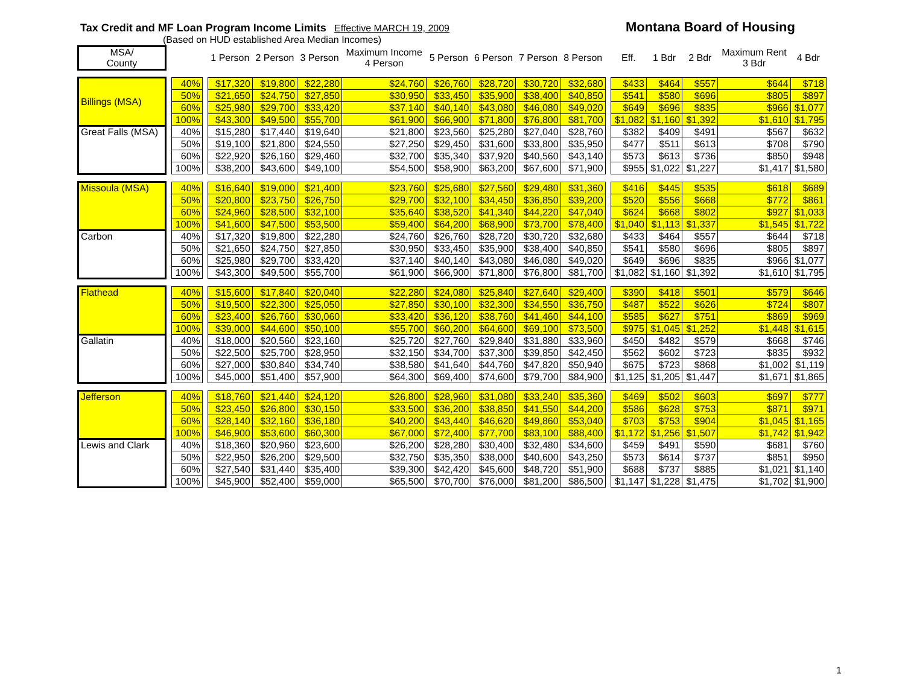Tax Credit and MF Loan Program Income Limits Effective MARCH 19, 2009 Montana Board of Housing
(Based on HUD established Area Median Incomes)
| MSA/ County | | | | 1 Person | 2 Person | 3 Person | Maximum Income 4 Person | 5 Person | 6 Person | 7 Person | 8 Person | | Eff. | 1 Bdr | 2 Bdr | Maximum Rent 3 Bdr | 4 Bdr |
| --- | --- | --- | --- | --- | --- | --- | --- | --- | --- | --- | --- | --- | --- | --- | --- | --- | --- |
| Billings (MSA) | | 40% | | $17,320 | $19,800 | $22,280 | $24,760 | $26,760 | $28,720 | $30,720 | $32,680 | | $433 | $464 | $557 | $644 | $718 |
| | | 50% | | $21,650 | $24,750 | $27,850 | $30,950 | $33,450 | $35,900 | $38,400 | $40,850 | | $541 | $580 | $696 | $805 | $897 |
| | | 60% | | $25,980 | $29,700 | $33,420 | $37,140 | $40,140 | $43,080 | $46,080 | $49,020 | | $649 | $696 | $835 | $966 | $1,077 |
| | | 100% | | $43,300 | $49,500 | $55,700 | $61,900 | $66,900 | $71,800 | $76,800 | $81,700 | | $1,082 | $1,160 | $1,392 | $1,610 | $1,795 |
| Great Falls (MSA) | | 40% | | $15,280 | $17,440 | $19,640 | $21,800 | $23,560 | $25,280 | $27,040 | $28,760 | | $382 | $409 | $491 | $567 | $632 |
| | | 50% | | $19,100 | $21,800 | $24,550 | $27,250 | $29,450 | $31,600 | $33,800 | $35,950 | | $477 | $511 | $613 | $708 | $790 |
| | | 60% | | $22,920 | $26,160 | $29,460 | $32,700 | $35,340 | $37,920 | $40,560 | $43,140 | | $573 | $613 | $736 | $850 | $948 |
| | | 100% | | $38,200 | $43,600 | $49,100 | $54,500 | $58,900 | $63,200 | $67,600 | $71,900 | | $955 | $1,022 | $1,227 | $1,417 | $1,580 |
| Missoula (MSA) | | 40% | | $16,640 | $19,000 | $21,400 | $23,760 | $25,680 | $27,560 | $29,480 | $31,360 | | $416 | $445 | $535 | $618 | $689 |
| | | 50% | | $20,800 | $23,750 | $26,750 | $29,700 | $32,100 | $34,450 | $36,850 | $39,200 | | $520 | $556 | $668 | $772 | $861 |
| | | 60% | | $24,960 | $28,500 | $32,100 | $35,640 | $38,520 | $41,340 | $44,220 | $47,040 | | $624 | $668 | $802 | $927 | $1,033 |
| | | 100% | | $41,600 | $47,500 | $53,500 | $59,400 | $64,200 | $68,900 | $73,700 | $78,400 | | $1,040 | $1,113 | $1,337 | $1,545 | $1,722 |
| Carbon | | 40% | | $17,320 | $19,800 | $22,280 | $24,760 | $26,760 | $28,720 | $30,720 | $32,680 | | $433 | $464 | $557 | $644 | $718 |
| | | 50% | | $21,650 | $24,750 | $27,850 | $30,950 | $33,450 | $35,900 | $38,400 | $40,850 | | $541 | $580 | $696 | $805 | $897 |
| | | 60% | | $25,980 | $29,700 | $33,420 | $37,140 | $40,140 | $43,080 | $46,080 | $49,020 | | $649 | $696 | $835 | $966 | $1,077 |
| | | 100% | | $43,300 | $49,500 | $55,700 | $61,900 | $66,900 | $71,800 | $76,800 | $81,700 | | $1,082 | $1,160 | $1,392 | $1,610 | $1,795 |
| Flathead | | 40% | | $15,600 | $17,840 | $20,040 | $22,280 | $24,080 | $25,840 | $27,640 | $29,400 | | $390 | $418 | $501 | $579 | $646 |
| | | 50% | | $19,500 | $22,300 | $25,050 | $27,850 | $30,100 | $32,300 | $34,550 | $36,750 | | $487 | $522 | $626 | $724 | $807 |
| | | 60% | | $23,400 | $26,760 | $30,060 | $33,420 | $36,120 | $38,760 | $41,460 | $44,100 | | $585 | $627 | $751 | $869 | $969 |
| | | 100% | | $39,000 | $44,600 | $50,100 | $55,700 | $60,200 | $64,600 | $69,100 | $73,500 | | $975 | $1,045 | $1,252 | $1,448 | $1,615 |
| Gallatin | | 40% | | $18,000 | $20,560 | $23,160 | $25,720 | $27,760 | $29,840 | $31,880 | $33,960 | | $450 | $482 | $579 | $668 | $746 |
| | | 50% | | $22,500 | $25,700 | $28,950 | $32,150 | $34,700 | $37,300 | $39,850 | $42,450 | | $562 | $602 | $723 | $835 | $932 |
| | | 60% | | $27,000 | $30,840 | $34,740 | $38,580 | $41,640 | $44,760 | $47,820 | $50,940 | | $675 | $723 | $868 | $1,002 | $1,119 |
| | | 100% | | $45,000 | $51,400 | $57,900 | $64,300 | $69,400 | $74,600 | $79,700 | $84,900 | | $1,125 | $1,205 | $1,447 | $1,671 | $1,865 |
| Jefferson | | 40% | | $18,760 | $21,440 | $24,120 | $26,800 | $28,960 | $31,080 | $33,240 | $35,360 | | $469 | $502 | $603 | $697 | $777 |
| | | 50% | | $23,450 | $26,800 | $30,150 | $33,500 | $36,200 | $38,850 | $41,550 | $44,200 | | $586 | $628 | $753 | $871 | $971 |
| | | 60% | | $28,140 | $32,160 | $36,180 | $40,200 | $43,440 | $46,620 | $49,860 | $53,040 | | $703 | $753 | $904 | $1,045 | $1,165 |
| | | 100% | | $46,900 | $53,600 | $60,300 | $67,000 | $72,400 | $77,700 | $83,100 | $88,400 | | $1,172 | $1,256 | $1,507 | $1,742 | $1,942 |
| Lewis and Clark | | 40% | | $18,360 | $20,960 | $23,600 | $26,200 | $28,280 | $30,400 | $32,480 | $34,600 | | $459 | $491 | $590 | $681 | $760 |
| | | 50% | | $22,950 | $26,200 | $29,500 | $32,750 | $35,350 | $38,000 | $40,600 | $43,250 | | $573 | $614 | $737 | $851 | $950 |
| | | 60% | | $27,540 | $31,440 | $35,400 | $39,300 | $42,420 | $45,600 | $48,720 | $51,900 | | $688 | $737 | $885 | $1,021 | $1,140 |
| | | 100% | | $45,900 | $52,400 | $59,000 | $65,500 | $70,700 | $76,000 | $81,200 | $86,500 | | $1,147 | $1,228 | $1,475 | $1,702 | $1,900 |
1